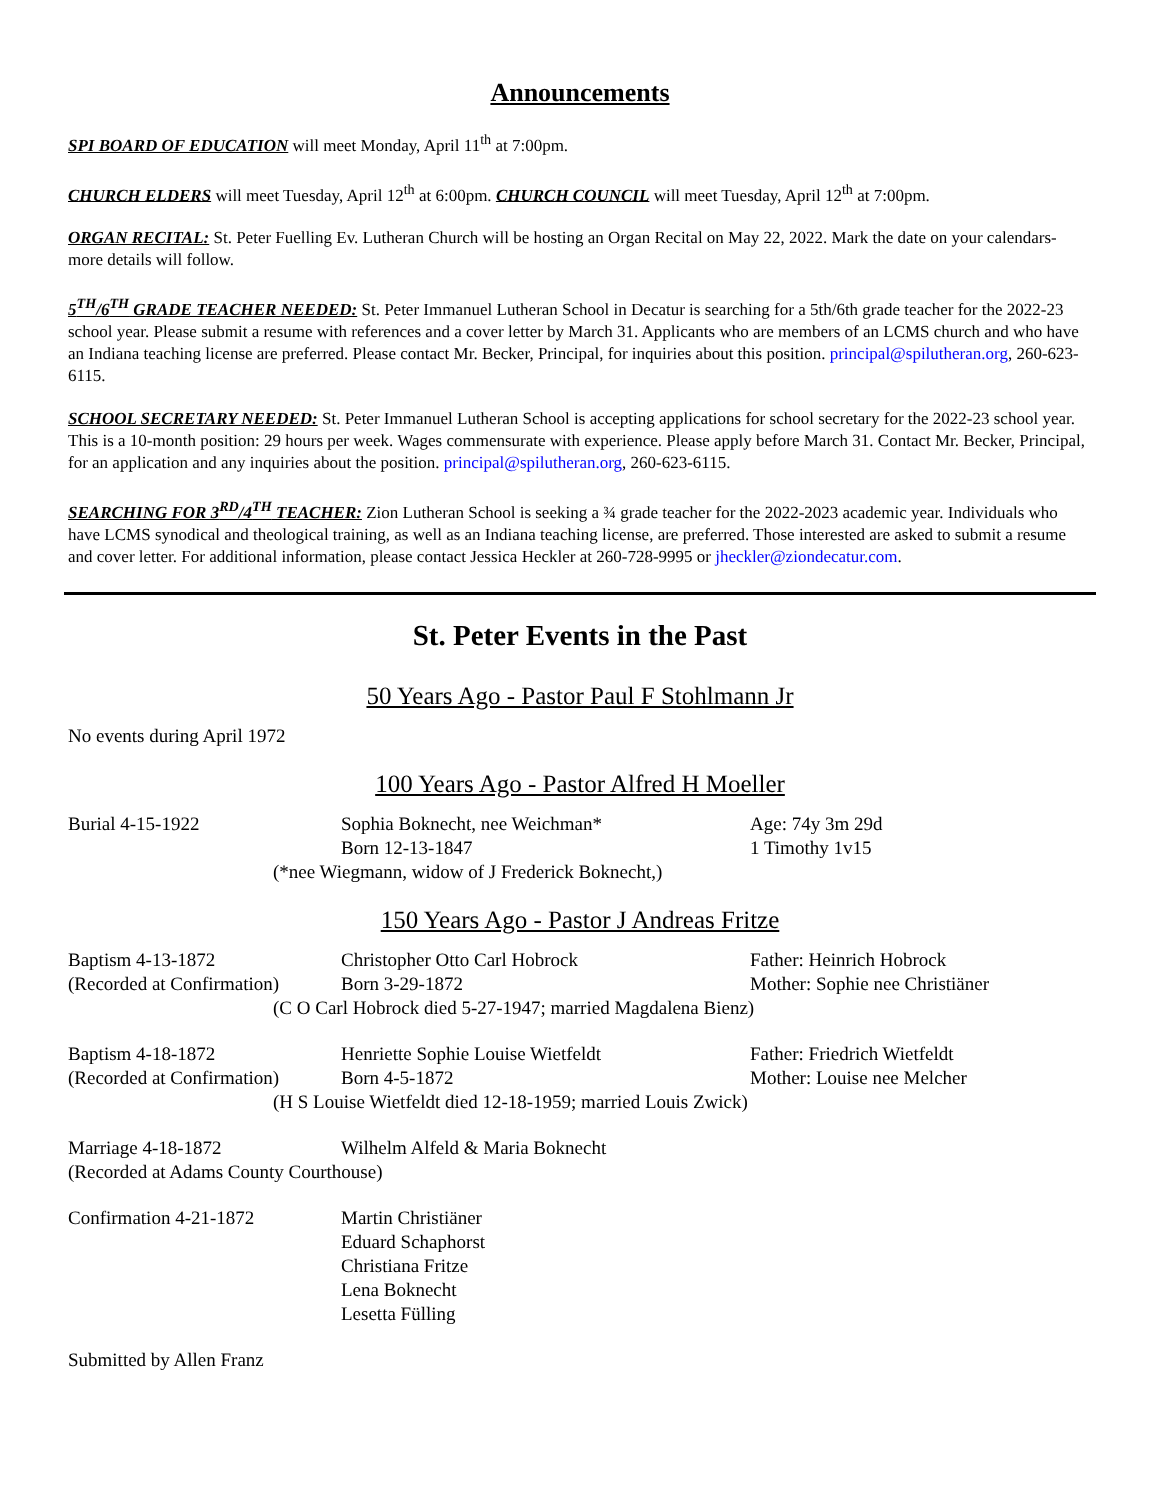Announcements
SPI BOARD OF EDUCATION will meet Monday, April 11<sup>th</sup> at 7:00pm.
CHURCH ELDERS will meet Tuesday, April 12<sup>th</sup> at 6:00pm. CHURCH COUNCIL will meet Tuesday, April 12<sup>th</sup> at 7:00pm.
ORGAN RECITAL: St. Peter Fuelling Ev. Lutheran Church will be hosting an Organ Recital on May 22, 2022. Mark the date on your calendars- more details will follow.
5<sup>TH</sup>/6<sup>TH</sup> GRADE TEACHER NEEDED: St. Peter Immanuel Lutheran School in Decatur is searching for a 5th/6th grade teacher for the 2022-23 school year. Please submit a resume with references and a cover letter by March 31. Applicants who are members of an LCMS church and who have an Indiana teaching license are preferred. Please contact Mr. Becker, Principal, for inquiries about this position. principal@spilutheran.org, 260-623-6115.
SCHOOL SECRETARY NEEDED: St. Peter Immanuel Lutheran School is accepting applications for school secretary for the 2022-23 school year. This is a 10-month position: 29 hours per week. Wages commensurate with experience. Please apply before March 31. Contact Mr. Becker, Principal, for an application and any inquiries about the position. principal@spilutheran.org, 260-623-6115.
SEARCHING FOR 3<sup>RD</sup>/4<sup>TH</sup> TEACHER: Zion Lutheran School is seeking a ¾ grade teacher for the 2022-2023 academic year. Individuals who have LCMS synodical and theological training, as well as an Indiana teaching license, are preferred. Those interested are asked to submit a resume and cover letter. For additional information, please contact Jessica Heckler at 260-728-9995 or jheckler@ziondecatur.com.
St. Peter Events in the Past
50 Years Ago - Pastor Paul F Stohlmann Jr
| No events during April 1972 |
100 Years Ago - Pastor Alfred H Moeller
| Burial 4-15-1922 | Sophia Boknecht, nee Weichman* | Age: 74y 3m 29d |
| | Born 12-13-1847 | 1 Timothy 1v15 |
| (*nee Wiegmann, widow of J Frederick Boknecht,) | | |
150 Years Ago - Pastor J Andreas Fritze
| Baptism 4-13-1872 | Christopher Otto Carl Hobrock | Father: Heinrich Hobrock |
| (Recorded at Confirmation) | Born 3-29-1872 | Mother: Sophie nee Christiäner |
| (C O Carl Hobrock died 5-27-1947; married Magdalena Bienz) | | |
| Baptism 4-18-1872 | Henriette Sophie Louise Wietfeldt | Father: Friedrich Wietfeldt |
| (Recorded at Confirmation) | Born 4-5-1872 | Mother: Louise nee Melcher |
| (H S Louise Wietfeldt died 12-18-1959; married Louis Zwick) | | |
| Marriage 4-18-1872 | Wilhelm Alfeld & Maria Boknecht |
| (Recorded at Adams County Courthouse) | |
| Confirmation 4-21-1872 | Martin Christiäner Eduard Schaphorst Christiana Fritze Lena Boknecht Lesetta Fülling |
| Submitted by Allen Franz |